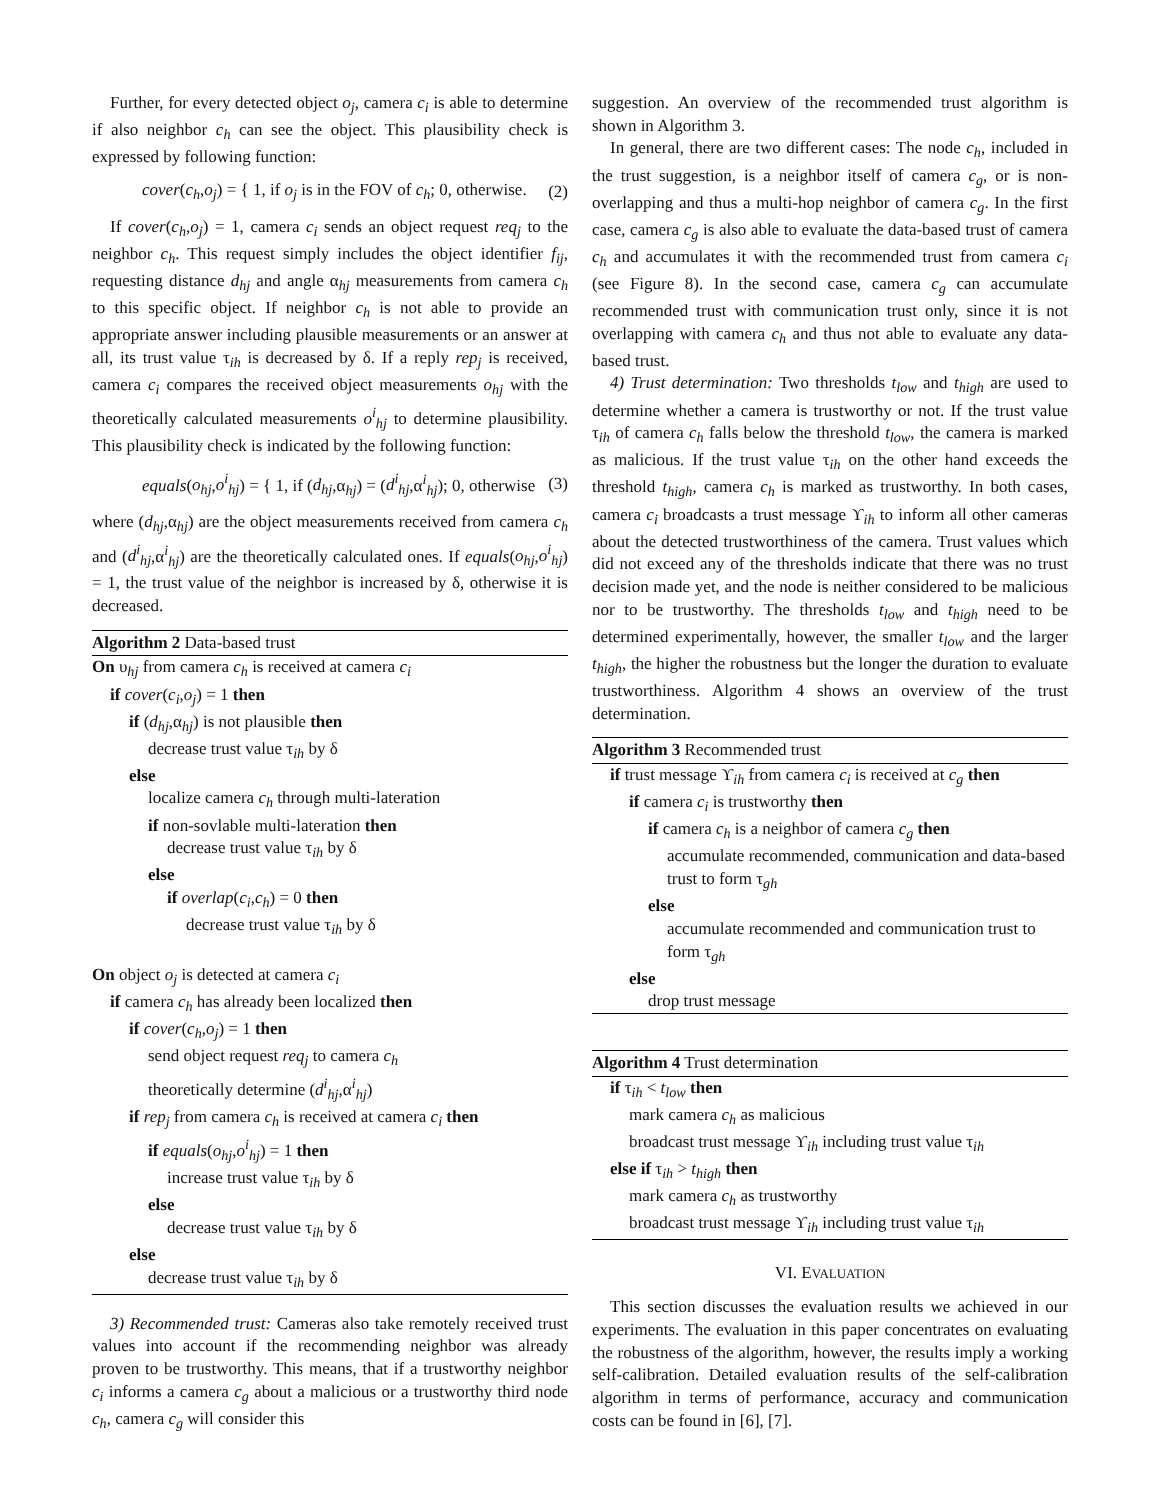Further, for every detected object o<sub>j</sub>, camera c<sub>i</sub> is able to determine if also neighbor c<sub>h</sub> can see the object. This plausibility check is expressed by following function:
cover(c<sub>h</sub>,o<sub>j</sub>) = { 1, if o<sub>j</sub> is in the FOV of c<sub>h</sub>; 0, otherwise. (2)
If cover(c<sub>h</sub>,o<sub>j</sub>) = 1, camera c<sub>i</sub> sends an object request req<sub>j</sub> to the neighbor c<sub>h</sub>. This request simply includes the object identifier f<sub>ij</sub>, requesting distance d<sub>hj</sub> and angle α<sub>hj</sub> measurements from camera c<sub>h</sub> to this specific object. If neighbor c<sub>h</sub> is not able to provide an appropriate answer including plausible measurements or an answer at all, its trust value τ<sub>ih</sub> is decreased by δ. If a reply rep<sub>j</sub> is received, camera c<sub>i</sub> compares the received object measurements o<sub>hj</sub> with the theoretically calculated measurements o<sup>i</sup><sub>hj</sub> to determine plausibility. This plausibility check is indicated by the following function:
equals(o<sub>hj</sub>,o<sup>i</sup><sub>hj</sub>) = { 1, if (d<sub>hj</sub>,α<sub>hj</sub>) = (d<sup>i</sup><sub>hj</sub>,α<sup>i</sup><sub>hj</sub>); 0, otherwise (3)
where (d<sub>hj</sub>,α<sub>hj</sub>) are the object measurements received from camera c<sub>h</sub> and (d<sup>i</sup><sub>hj</sub>,α<sup>i</sup><sub>hj</sub>) are the theoretically calculated ones. If equals(o<sub>hj</sub>,o<sup>i</sup><sub>hj</sub>) = 1, the trust value of the neighbor is increased by δ, otherwise it is decreased.
Algorithm 2 Data-based trust
On υ<sub>hj</sub> from camera c<sub>h</sub> is received at camera c<sub>i</sub>
if cover(c<sub>i</sub>,o<sub>j</sub>) = 1 then
if (d<sub>hj</sub>,α<sub>hj</sub>) is not plausible then
decrease trust value τ<sub>ih</sub> by δ
else
localize camera c<sub>h</sub> through multi-lateration
if non-sovlable multi-lateration then
decrease trust value τ<sub>ih</sub> by δ
else
if overlap(c<sub>i</sub>,c<sub>h</sub>) = 0 then
decrease trust value τ<sub>ih</sub> by δ
On object o<sub>j</sub> is detected at camera c<sub>i</sub>
if camera c<sub>h</sub> has already been localized then
if cover(c<sub>h</sub>,o<sub>j</sub>) = 1 then
send object request req<sub>j</sub> to camera c<sub>h</sub>
theoretically determine (d<sup>i</sup><sub>hj</sub>,α<sup>i</sup><sub>hj</sub>)
if rep<sub>j</sub> from camera c<sub>h</sub> is received at camera c<sub>i</sub> then
if equals(o<sub>hj</sub>,o<sup>i</sup><sub>hj</sub>) = 1 then
increase trust value τ<sub>ih</sub> by δ
else
decrease trust value τ<sub>ih</sub> by δ
else
decrease trust value τ<sub>ih</sub> by δ
3) Recommended trust: Cameras also take remotely received trust values into account if the recommending neighbor was already proven to be trustworthy. This means, that if a trustworthy neighbor c<sub>i</sub> informs a camera c<sub>g</sub> about a malicious or a trustworthy third node c<sub>h</sub>, camera c<sub>g</sub> will consider this
suggestion. An overview of the recommended trust algorithm is shown in Algorithm 3.
In general, there are two different cases: The node c<sub>h</sub>, included in the trust suggestion, is a neighbor itself of camera c<sub>g</sub>, or is non-overlapping and thus a multi-hop neighbor of camera c<sub>g</sub>. In the first case, camera c<sub>g</sub> is also able to evaluate the data-based trust of camera c<sub>h</sub> and accumulates it with the recommended trust from camera c<sub>i</sub> (see Figure 8). In the second case, camera c<sub>g</sub> can accumulate recommended trust with communication trust only, since it is not overlapping with camera c<sub>h</sub> and thus not able to evaluate any data-based trust.
4) Trust determination: Two thresholds t<sub>low</sub> and t<sub>high</sub> are used to determine whether a camera is trustworthy or not. If the trust value τ<sub>ih</sub> of camera c<sub>h</sub> falls below the threshold t<sub>low</sub>, the camera is marked as malicious. If the trust value τ<sub>ih</sub> on the other hand exceeds the threshold t<sub>high</sub>, camera c<sub>h</sub> is marked as trustworthy. In both cases, camera c<sub>i</sub> broadcasts a trust message ϒ<sub>ih</sub> to inform all other cameras about the detected trustworthiness of the camera. Trust values which did not exceed any of the thresholds indicate that there was no trust decision made yet, and the node is neither considered to be malicious nor to be trustworthy. The thresholds t<sub>low</sub> and t<sub>high</sub> need to be determined experimentally, however, the smaller t<sub>low</sub> and the larger t<sub>high</sub>, the higher the robustness but the longer the duration to evaluate trustworthiness. Algorithm 4 shows an overview of the trust determination.
Algorithm 3 Recommended trust
if trust message ϒ<sub>ih</sub> from camera c<sub>i</sub> is received at c<sub>g</sub> then
if camera c<sub>i</sub> is trustworthy then
if camera c<sub>h</sub> is a neighbor of camera c<sub>g</sub> then
accumulate recommended, communication and data-based trust to form τ<sub>gh</sub>
else
accumulate recommended and communication trust to form τ<sub>gh</sub>
else
drop trust message
Algorithm 4 Trust determination
if τ<sub>ih</sub> < t<sub>low</sub> then
mark camera c<sub>h</sub> as malicious
broadcast trust message ϒ<sub>ih</sub> including trust value τ<sub>ih</sub>
else if τ<sub>ih</sub> > t<sub>high</sub> then
mark camera c<sub>h</sub> as trustworthy
broadcast trust message ϒ<sub>ih</sub> including trust value τ<sub>ih</sub>
VI. EVALUATION
This section discusses the evaluation results we achieved in our experiments. The evaluation in this paper concentrates on evaluating the robustness of the algorithm, however, the results imply a working self-calibration. Detailed evaluation results of the self-calibration algorithm in terms of performance, accuracy and communication costs can be found in [6], [7].